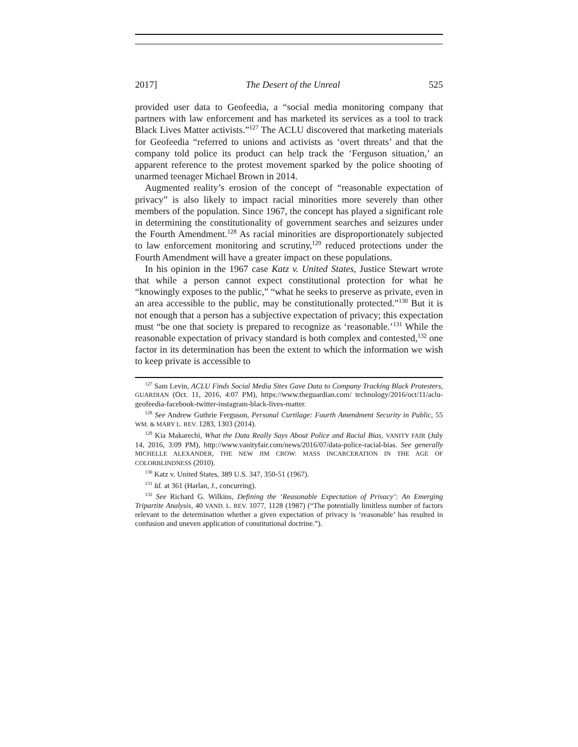2017] The Desert of the Unreal 525
provided user data to Geofeedia, a “social media monitoring company that partners with law enforcement and has marketed its services as a tool to track Black Lives Matter activists.”<sup>127</sup> The ACLU discovered that marketing materials for Geofeedia “referred to unions and activists as ‘overt threats’ and that the company told police its product can help track the ‘Ferguson situation,’ an apparent reference to the protest movement sparked by the police shooting of unarmed teenager Michael Brown in 2014.
Augmented reality’s erosion of the concept of “reasonable expectation of privacy” is also likely to impact racial minorities more severely than other members of the population. Since 1967, the concept has played a significant role in determining the constitutionality of government searches and seizures under the Fourth Amendment.<sup>128</sup> As racial minorities are disproportionately subjected to law enforcement monitoring and scrutiny,<sup>129</sup> reduced protections under the Fourth Amendment will have a greater impact on these populations.
In his opinion in the 1967 case Katz v. United States, Justice Stewart wrote that while a person cannot expect constitutional protection for what he “knowingly exposes to the public,” “what he seeks to preserve as private, even in an area accessible to the public, may be constitutionally protected.”<sup>130</sup> But it is not enough that a person has a subjective expectation of privacy; this expectation must “be one that society is prepared to recognize as ‘reasonable.’<sup>131</sup> While the reasonable expectation of privacy standard is both complex and contested,<sup>132</sup> one factor in its determination has been the extent to which the information we wish to keep private is accessible to
<sup>127</sup> Sam Levin, ACLU Finds Social Media Sites Gave Data to Company Tracking Black Protesters, GUARDIAN (Oct. 11, 2016, 4:07 PM), https://www.theguardian.com/ technology/2016/oct/11/aclu-geofeedia-facebook-twitter-instagram-black-lives-matter.
<sup>128</sup> See Andrew Guthrie Ferguson, Personal Curtilage: Fourth Amendment Security in Public, 55 WM. & MARY L. REV. 1283, 1303 (2014).
<sup>129</sup> Kia Makarechi, What the Data Really Says About Police and Racial Bias, VANITY FAIR (July 14, 2016, 3:09 PM), http://www.vanityfair.com/news/2016/07/data-police-racial-bias. See generally MICHELLE ALEXANDER, THE NEW JIM CROW: MASS INCARCERATION IN THE AGE OF COLORBLINDNESS (2010).
<sup>130</sup> Katz v. United States, 389 U.S. 347, 350-51 (1967).
<sup>131</sup> Id. at 361 (Harlan, J., concurring).
<sup>132</sup> See Richard G. Wilkins, Defining the ‘Reasonable Expectation of Privacy’: An Emerging Tripartite Analysis, 40 VAND. L. REV. 1077, 1128 (1987) (“The potentially limitless number of factors relevant to the determination whether a given expectation of privacy is ‘reasonable’ has resulted in confusion and uneven application of constitutional doctrine.”).